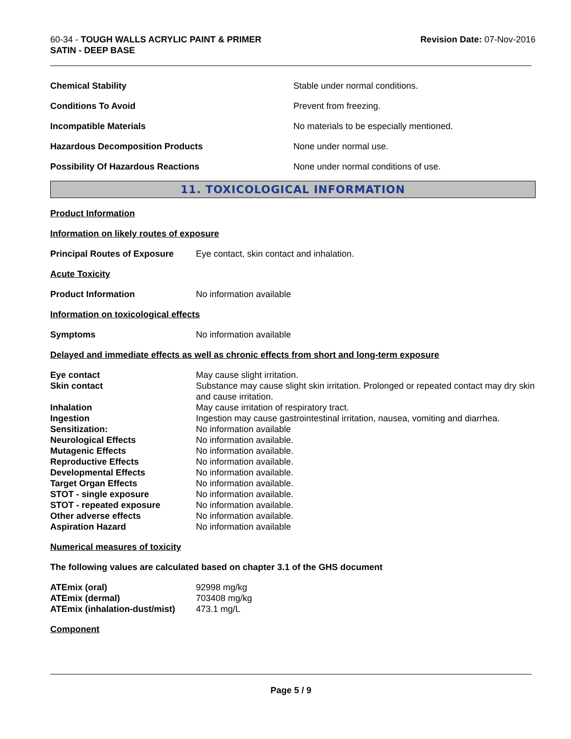60-34 - TOUGH WALLS ACRYLIC PAINT & PRIMER
SATIN - DEEP BASE
Revision Date: 07-Nov-2016
| Chemical Stability | Stable under normal conditions. |
| Conditions To Avoid | Prevent from freezing. |
| Incompatible Materials | No materials to be especially mentioned. |
| Hazardous Decomposition Products | None under normal use. |
| Possibility Of Hazardous Reactions | None under normal conditions of use. |
11. TOXICOLOGICAL INFORMATION
Product Information
Information on likely routes of exposure
Principal Routes of Exposure Eye contact, skin contact and inhalation.
Acute Toxicity
Product Information No information available
Information on toxicological effects
Symptoms No information available
Delayed and immediate effects as well as chronic effects from short and long-term exposure
| Eye contact | May cause slight irritation. |
| Skin contact | Substance may cause slight skin irritation. Prolonged or repeated contact may dry skin and cause irritation. |
| Inhalation | May cause irritation of respiratory tract. |
| Ingestion | Ingestion may cause gastrointestinal irritation, nausea, vomiting and diarrhea. |
| Sensitization: | No information available |
| Neurological Effects | No information available. |
| Mutagenic Effects | No information available. |
| Reproductive Effects | No information available. |
| Developmental Effects | No information available. |
| Target Organ Effects | No information available. |
| STOT - single exposure | No information available. |
| STOT - repeated exposure | No information available. |
| Other adverse effects | No information available. |
| Aspiration Hazard | No information available |
Numerical measures of toxicity
The following values are calculated based on chapter 3.1 of the GHS document
| ATEmix (oral) | 92998 mg/kg |
| ATEmix (dermal) | 703408 mg/kg |
| ATEmix (inhalation-dust/mist) | 473.1 mg/L |
Component
Page 5 / 9